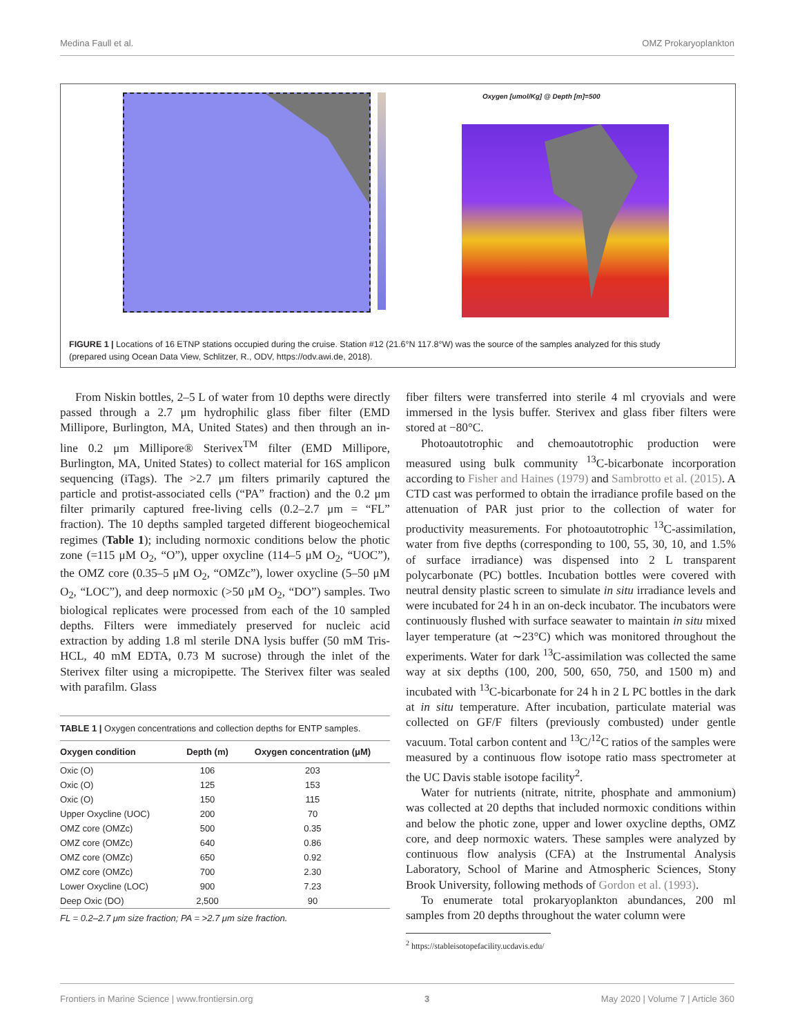Medina Faull et al. OMZ Prokaryoplankton
Oxygen [umol/Kg] @ Depth [m]=500
FIGURE 1 | Locations of 16 ETNP stations occupied during the cruise. Station #12 (21.6°N 117.8°W) was the source of the samples analyzed for this study (prepared using Ocean Data View, Schlitzer, R., ODV, https://odv.awi.de, 2018).
From Niskin bottles, 2–5 L of water from 10 depths were directly passed through a 2.7 μm hydrophilic glass fiber filter (EMD Millipore, Burlington, MA, United States) and then through an in-line 0.2 μm Millipore® Sterivex<sup>TM</sup> filter (EMD Millipore, Burlington, MA, United States) to collect material for 16S amplicon sequencing (iTags). The >2.7 μm filters primarily captured the particle and protist-associated cells (“PA” fraction) and the 0.2 μm filter primarily captured free-living cells (0.2–2.7 μm = “FL” fraction). The 10 depths sampled targeted different biogeochemical regimes (Table 1); including normoxic conditions below the photic zone (=115 μM O<sub>2</sub>, “O”), upper oxycline (114–5 μM O<sub>2</sub>, “UOC”), the OMZ core (0.35–5 μM O<sub>2</sub>, “OMZc”), lower oxycline (5–50 μM O<sub>2</sub>, “LOC”), and deep normoxic (>50 μM O<sub>2</sub>, “DO”) samples. Two biological replicates were processed from each of the 10 sampled depths. Filters were immediately preserved for nucleic acid extraction by adding 1.8 ml sterile DNA lysis buffer (50 mM Tris-HCL, 40 mM EDTA, 0.73 M sucrose) through the inlet of the Sterivex filter using a micropipette. The Sterivex filter was sealed with parafilm. Glass
TABLE 1 | Oxygen concentrations and collection depths for ENTP samples.
| Oxygen condition | Depth (m) | Oxygen concentration (μM) |
| --- | --- | --- |
| Oxic (O) | 106 | 203 |
| Oxic (O) | 125 | 153 |
| Oxic (O) | 150 | 115 |
| Upper Oxycline (UOC) | 200 | 70 |
| OMZ core (OMZc) | 500 | 0.35 |
| OMZ core (OMZc) | 640 | 0.86 |
| OMZ core (OMZc) | 650 | 0.92 |
| OMZ core (OMZc) | 700 | 2.30 |
| Lower Oxycline (LOC) | 900 | 7.23 |
| Deep Oxic (DO) | 2,500 | 90 |
FL = 0.2–2.7 μm size fraction; PA = >2.7 μm size fraction.
fiber filters were transferred into sterile 4 ml cryovials and were immersed in the lysis buffer. Sterivex and glass fiber filters were stored at −80°C.
Photoautotrophic and chemoautotrophic production were measured using bulk community <sup>13</sup>C-bicarbonate incorporation according to Fisher and Haines (1979) and Sambrotto et al. (2015). A CTD cast was performed to obtain the irradiance profile based on the attenuation of PAR just prior to the collection of water for productivity measurements. For photoautotrophic <sup>13</sup>C-assimilation, water from five depths (corresponding to 100, 55, 30, 10, and 1.5% of surface irradiance) was dispensed into 2 L transparent polycarbonate (PC) bottles. Incubation bottles were covered with neutral density plastic screen to simulate in situ irradiance levels and were incubated for 24 h in an on-deck incubator. The incubators were continuously flushed with surface seawater to maintain in situ mixed layer temperature (at ∼23°C) which was monitored throughout the experiments. Water for dark <sup>13</sup>C-assimilation was collected the same way at six depths (100, 200, 500, 650, 750, and 1500 m) and incubated with <sup>13</sup>C-bicarbonate for 24 h in 2 L PC bottles in the dark at in situ temperature. After incubation, particulate material was collected on GF/F filters (previously combusted) under gentle vacuum. Total carbon content and <sup>13</sup>C/<sup>12</sup>C ratios of the samples were measured by a continuous flow isotope ratio mass spectrometer at the UC Davis stable isotope facility<sup>2</sup>.
Water for nutrients (nitrate, nitrite, phosphate and ammonium) was collected at 20 depths that included normoxic conditions within and below the photic zone, upper and lower oxycline depths, OMZ core, and deep normoxic waters. These samples were analyzed by continuous flow analysis (CFA) at the Instrumental Analysis Laboratory, School of Marine and Atmospheric Sciences, Stony Brook University, following methods of Gordon et al. (1993).
To enumerate total prokaryoplankton abundances, 200 ml samples from 20 depths throughout the water column were
<sup>2</sup> https://stableisotopefacility.ucdavis.edu/
Frontiers in Marine Science | www.frontiersin.org 3 May 2020 | Volume 7 | Article 360